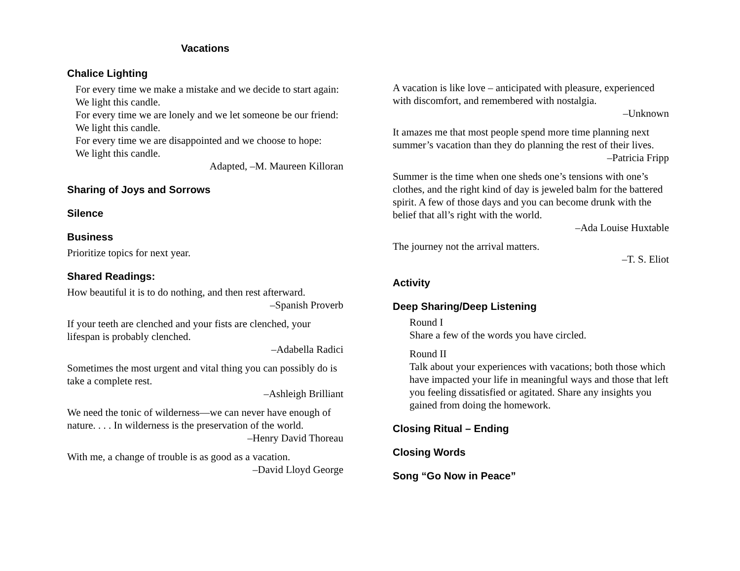Vacations
Chalice Lighting
For every time we make a mistake and we decide to start again:
We light this candle.
For every time we are lonely and we let someone be our friend:
We light this candle.
For every time we are disappointed and we choose to hope:
We light this candle.
Adapted, –M. Maureen Killoran
Sharing of Joys and Sorrows
Silence
Business
Prioritize topics for next year.
Shared Readings:
How beautiful it is to do nothing, and then rest afterward.
–Spanish Proverb
If your teeth are clenched and your fists are clenched, your lifespan is probably clenched.
–Adabella Radici
Sometimes the most urgent and vital thing you can possibly do is take a complete rest.
–Ashleigh Brilliant
We need the tonic of wilderness—we can never have enough of nature. . . . In wilderness is the preservation of the world.
–Henry David Thoreau
With me, a change of trouble is as good as a vacation.
–David Lloyd George
A vacation is like love – anticipated with pleasure, experienced with discomfort, and remembered with nostalgia.
–Unknown
It amazes me that most people spend more time planning next summer’s vacation than they do planning the rest of their lives.
–Patricia Fripp
Summer is the time when one sheds one’s tensions with one’s clothes, and the right kind of day is jeweled balm for the battered spirit. A few of those days and you can become drunk with the belief that all’s right with the world.
–Ada Louise Huxtable
The journey not the arrival matters.
–T. S. Eliot
Activity
Deep Sharing/Deep Listening
Round I
Share a few of the words you have circled.
Round II
Talk about your experiences with vacations; both those which have impacted your life in meaningful ways and those that left you feeling dissatisfied or agitated. Share any insights you gained from doing the homework.
Closing Ritual – Ending
Closing Words
Song “Go Now in Peace”